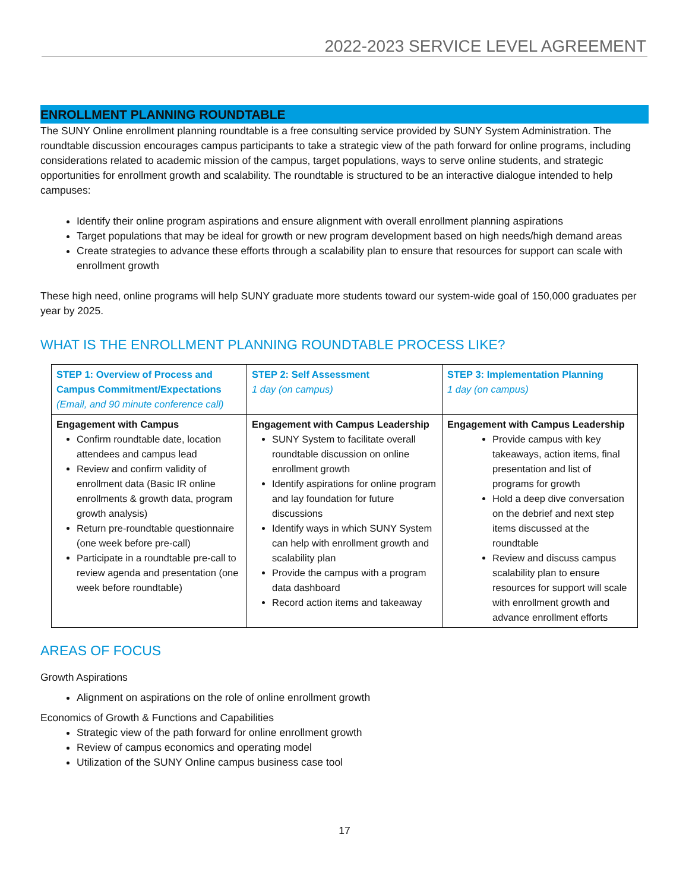2022-2023 SERVICE LEVEL AGREEMENT
ENROLLMENT PLANNING ROUNDTABLE
The SUNY Online enrollment planning roundtable is a free consulting service provided by SUNY System Administration. The roundtable discussion encourages campus participants to take a strategic view of the path forward for online programs, including considerations related to academic mission of the campus, target populations, ways to serve online students, and strategic opportunities for enrollment growth and scalability. The roundtable is structured to be an interactive dialogue intended to help campuses:
Identify their online program aspirations and ensure alignment with overall enrollment planning aspirations
Target populations that may be ideal for growth or new program development based on high needs/high demand areas
Create strategies to advance these efforts through a scalability plan to ensure that resources for support can scale with enrollment growth
These high need, online programs will help SUNY graduate more students toward our system-wide goal of 150,000 graduates per year by 2025.
WHAT IS THE ENROLLMENT PLANNING ROUNDTABLE PROCESS LIKE?
| STEP 1: Overview of Process and Campus Commitment/Expectations (Email, and 90 minute conference call) | STEP 2: Self Assessment 1 day (on campus) | STEP 3: Implementation Planning 1 day (on campus) |
| --- | --- | --- |
| Engagement with Campus Confirm roundtable date, location attendees and campus lead Review and confirm validity of enrollment data (Basic IR online enrollments & growth data, program growth analysis) Return pre-roundtable questionnaire (one week before pre-call) Participate in a roundtable pre-call to review agenda and presentation (one week before roundtable) | Engagement with Campus Leadership SUNY System to facilitate overall roundtable discussion on online enrollment growth Identify aspirations for online program and lay foundation for future discussions Identify ways in which SUNY System can help with enrollment growth and scalability plan Provide the campus with a program data dashboard Record action items and takeaway | Engagement with Campus Leadership Provide campus with key takeaways, action items, final presentation and list of programs for growth Hold a deep dive conversation on the debrief and next step items discussed at the roundtable Review and discuss campus scalability plan to ensure resources for support will scale with enrollment growth and advance enrollment efforts |
AREAS OF FOCUS
Growth Aspirations
Alignment on aspirations on the role of online enrollment growth
Economics of Growth & Functions and Capabilities
Strategic view of the path forward for online enrollment growth
Review of campus economics and operating model
Utilization of the SUNY Online campus business case tool
17